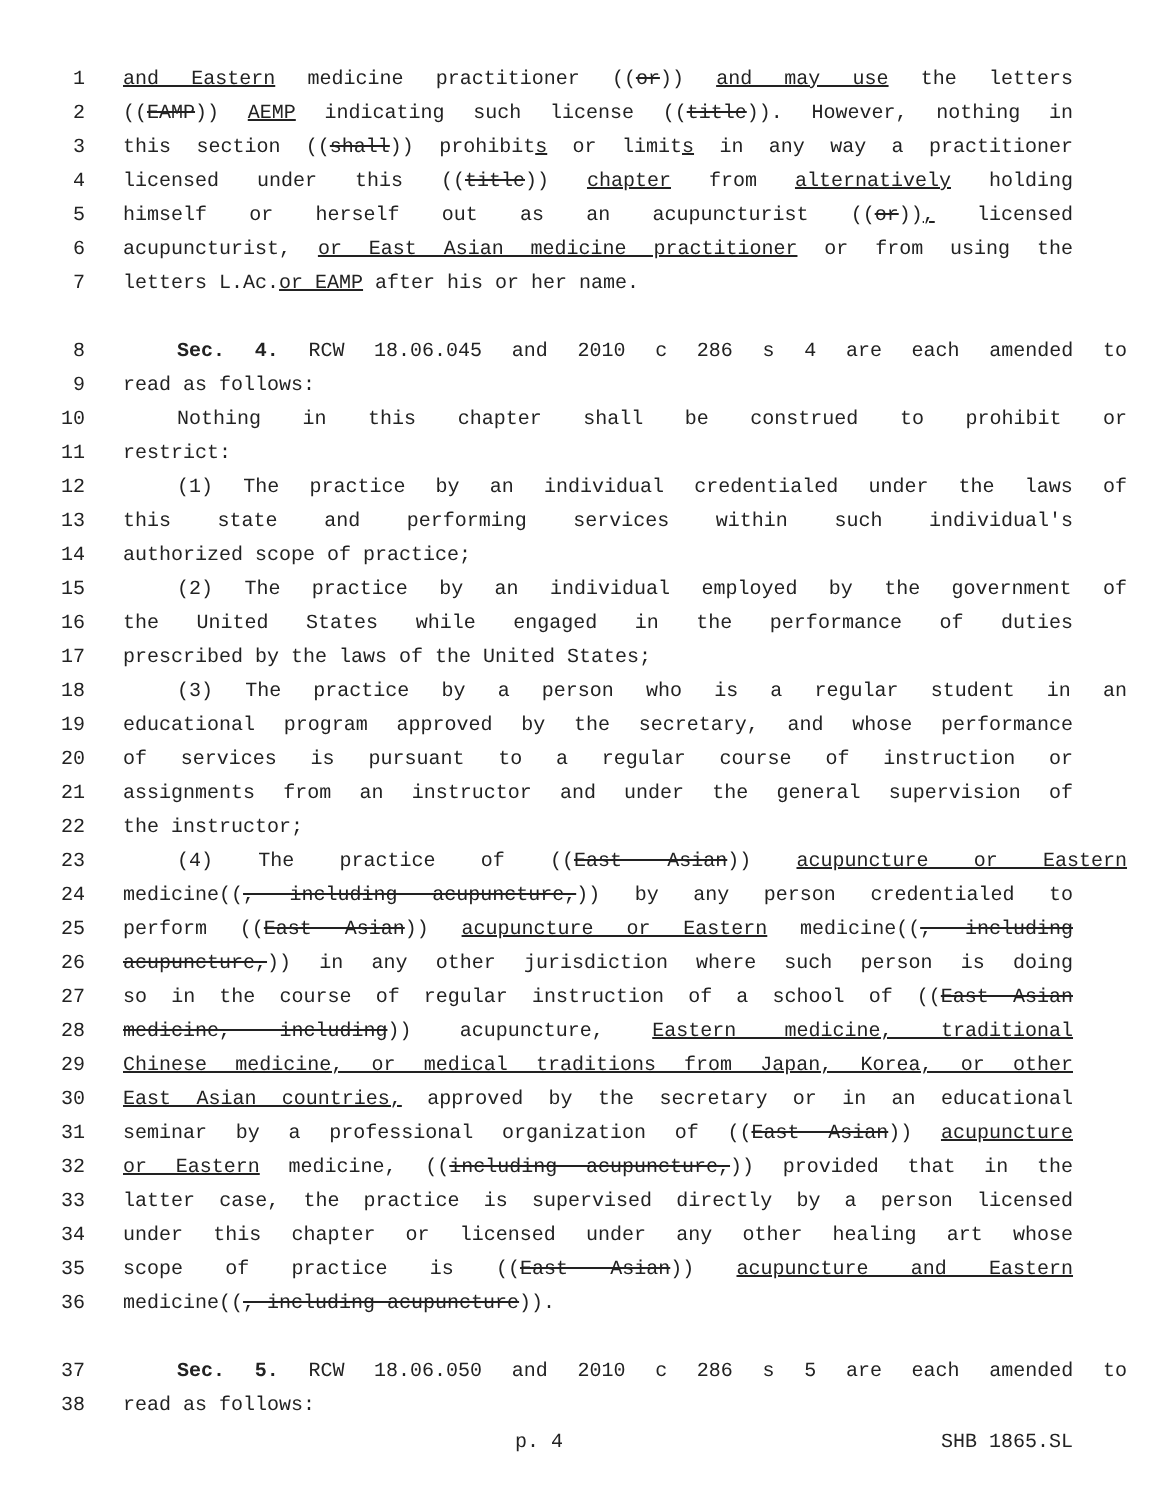1 and Eastern medicine practitioner ((or)) and may use the letters
2 ((EAMP)) AEMP indicating such license ((title)). However, nothing in
3 this section ((shall)) prohibits or limits in any way a practitioner
4 licensed under this ((title)) chapter from alternatively holding
5 himself or herself out as an acupuncturist ((or)), licensed
6 acupuncturist, or East Asian medicine practitioner or from using the
7 letters L.Ac.or EAMP after his or her name.
8 Sec. 4. RCW 18.06.045 and 2010 c 286 s 4 are each amended to
9 read as follows:
10 Nothing in this chapter shall be construed to prohibit or
11 restrict:
12 (1) The practice by an individual credentialed under the laws of
13 this state and performing services within such individual's
14 authorized scope of practice;
15 (2) The practice by an individual employed by the government of
16 the United States while engaged in the performance of duties
17 prescribed by the laws of the United States;
18 (3) The practice by a person who is a regular student in an
19 educational program approved by the secretary, and whose performance
20 of services is pursuant to a regular course of instruction or
21 assignments from an instructor and under the general supervision of
22 the instructor;
23 (4) The practice of ((East Asian)) acupuncture or Eastern
24 medicine((, including acupuncture,)) by any person credentialed to
25 perform ((East Asian)) acupuncture or Eastern medicine((, including
26 acupuncture,)) in any other jurisdiction where such person is doing
27 so in the course of regular instruction of a school of ((East Asian
28 medicine, including)) acupuncture, Eastern medicine, traditional
29 Chinese medicine, or medical traditions from Japan, Korea, or other
30 East Asian countries, approved by the secretary or in an educational
31 seminar by a professional organization of ((East Asian)) acupuncture
32 or Eastern medicine, ((including acupuncture,)) provided that in the
33 latter case, the practice is supervised directly by a person licensed
34 under this chapter or licensed under any other healing art whose
35 scope of practice is ((East Asian)) acupuncture and Eastern
36 medicine((, including acupuncture)).
37 Sec. 5. RCW 18.06.050 and 2010 c 286 s 5 are each amended to
38 read as follows:
p. 4 SHB 1865.SL